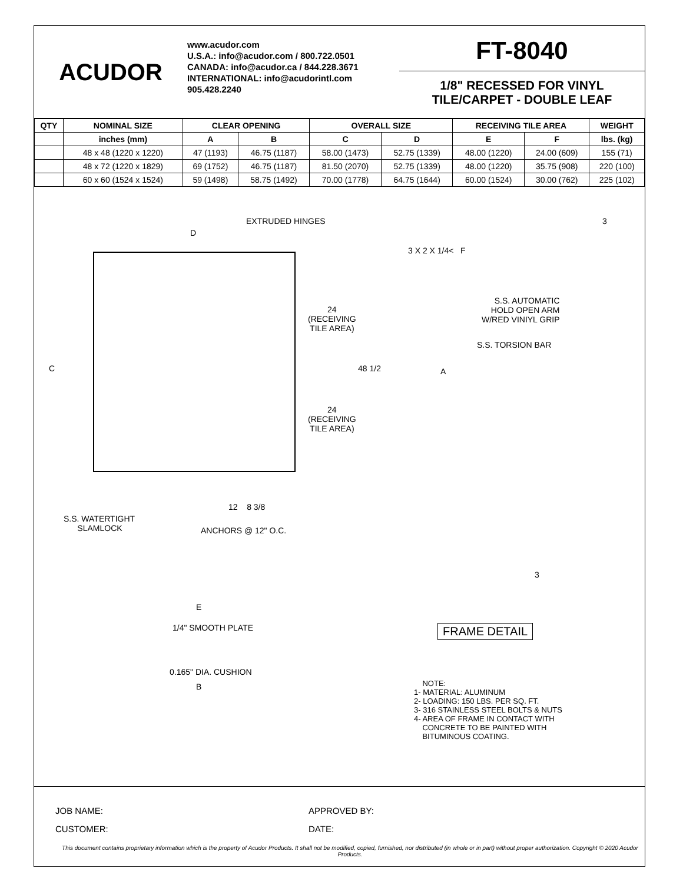ACUDOR
www.acudor.com
U.S.A.: info@acudor.com / 800.722.0501
CANADA: info@acudor.ca / 844.228.3671
INTERNATIONAL: info@acudorintl.com
905.428.2240
FT-8040
1/8" RECESSED FOR VINYL
TILE/CARPET - DOUBLE LEAF
| QTY | NOMINAL SIZE | CLEAR OPENING | | OVERALL SIZE | | RECEIVING TILE AREA | | WEIGHT |
| --- | --- | --- | --- | --- | --- | --- | --- | --- |
| | inches (mm) | A | B | C | D | E | F | lbs. (kg) |
| | 48 x 48 (1220 x 1220) | 47 (1193) | 46.75 (1187) | 58.00 (1473) | 52.75 (1339) | 48.00 (1220) | 24.00 (609) | 155 (71) |
| | 48 x 72 (1220 x 1829) | 69 (1752) | 46.75 (1187) | 81.50 (2070) | 52.75 (1339) | 48.00 (1220) | 35.75 (908) | 220 (100) |
| | 60 x 60 (1524 x 1524) | 59 (1498) | 58.75 (1492) | 70.00 (1778) | 64.75 (1644) | 60.00 (1524) | 30.00 (762) | 225 (102) |
EXTRUDED HINGES
D
3
3 X 2 X 1/4< F
24 (RECEIVING TILE AREA)
C
48 1/2
A
S.S. AUTOMATIC HOLD OPEN ARM W/RED VINIYL GRIP
S.S. TORSION BAR
24 (RECEIVING TILE AREA)
12 8 3/8
S.S. WATERTIGHT SLAMLOCK
ANCHORS @ 12" O.C.
3
E
1/4" SMOOTH PLATE
FRAME DETAIL
0.165" DIA. CUSHION
B
NOTE: 1- MATERIAL: ALUMINUM 2- LOADING: 150 LBS. PER SQ. FT. 3- 316 STAINLESS STEEL BOLTS & NUTS 4- AREA OF FRAME IN CONTACT WITH CONCRETE TO BE PAINTED WITH BITUMINOUS COATING.
JOB NAME: APPROVED BY:
CUSTOMER: DATE:
This document contains proprietary information which is the property of Acudor Products. It shall not be modified, copied, furnished, nor distributed (in whole or in part) without proper authorization. Copyright © 2020 Acudor Products.